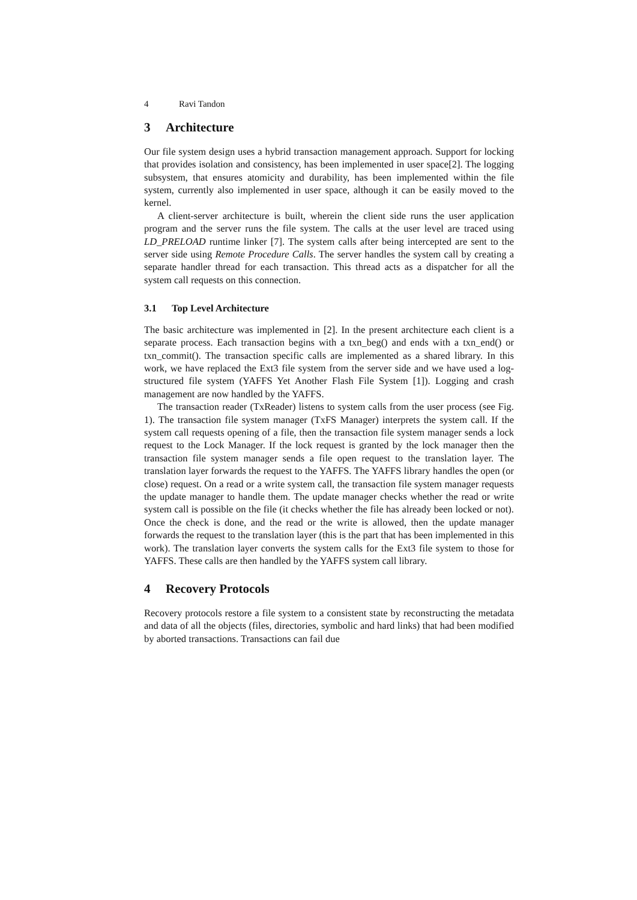4 Ravi Tandon
3 Architecture
Our file system design uses a hybrid transaction management approach. Support for locking that provides isolation and consistency, has been implemented in user space[2]. The logging subsystem, that ensures atomicity and durability, has been implemented within the file system, currently also implemented in user space, although it can be easily moved to the kernel.
A client-server architecture is built, wherein the client side runs the user application program and the server runs the file system. The calls at the user level are traced using LD_PRELOAD runtime linker [7]. The system calls after being intercepted are sent to the server side using Remote Procedure Calls. The server handles the system call by creating a separate handler thread for each transaction. This thread acts as a dispatcher for all the system call requests on this connection.
3.1 Top Level Architecture
The basic architecture was implemented in [2]. In the present architecture each client is a separate process. Each transaction begins with a txn_beg() and ends with a txn_end() or txn_commit(). The transaction specific calls are implemented as a shared library. In this work, we have replaced the Ext3 file system from the server side and we have used a log-structured file system (YAFFS Yet Another Flash File System [1]). Logging and crash management are now handled by the YAFFS.
The transaction reader (TxReader) listens to system calls from the user process (see Fig. 1). The transaction file system manager (TxFS Manager) interprets the system call. If the system call requests opening of a file, then the transaction file system manager sends a lock request to the Lock Manager. If the lock request is granted by the lock manager then the transaction file system manager sends a file open request to the translation layer. The translation layer forwards the request to the YAFFS. The YAFFS library handles the open (or close) request. On a read or a write system call, the transaction file system manager requests the update manager to handle them. The update manager checks whether the read or write system call is possible on the file (it checks whether the file has already been locked or not). Once the check is done, and the read or the write is allowed, then the update manager forwards the request to the translation layer (this is the part that has been implemented in this work). The translation layer converts the system calls for the Ext3 file system to those for YAFFS. These calls are then handled by the YAFFS system call library.
4 Recovery Protocols
Recovery protocols restore a file system to a consistent state by reconstructing the metadata and data of all the objects (files, directories, symbolic and hard links) that had been modified by aborted transactions. Transactions can fail due